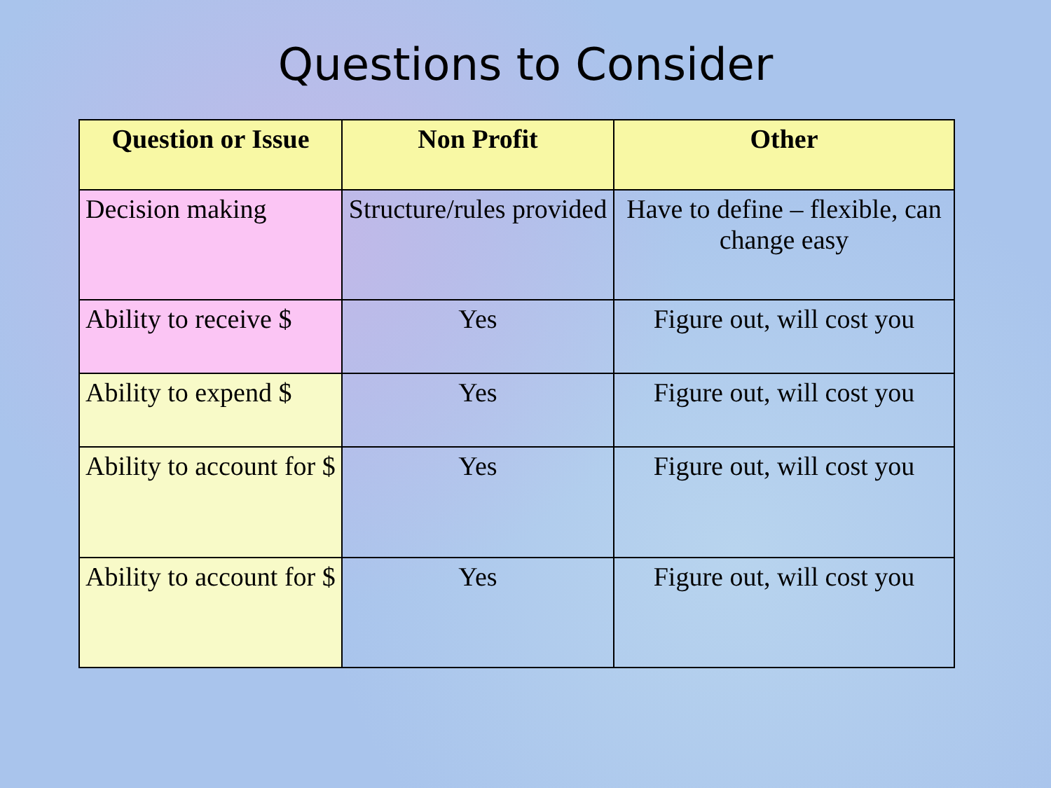Questions to Consider
| Question or Issue | Non Profit | Other |
| --- | --- | --- |
| Decision making | Structure/rules provided | Have to define – flexible, can change easy |
| Ability to receive $ | Yes | Figure out, will cost you |
| Ability to expend $ | Yes | Figure out, will cost you |
| Ability to account for $ | Yes | Figure out, will cost you |
| Ability to account for $ | Yes | Figure out, will cost you |